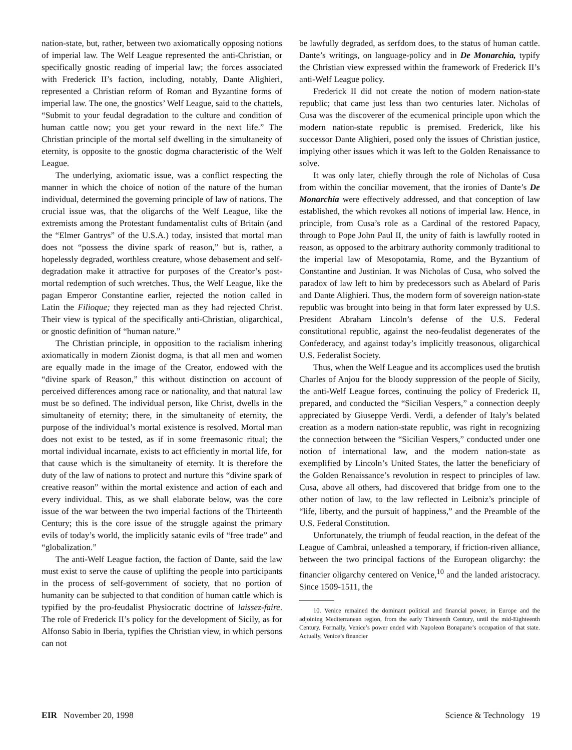nation-state, but, rather, between two axiomatically opposing notions of imperial law. The Welf League represented the anti-Christian, or specifically gnostic reading of imperial law; the forces associated with Frederick II’s faction, including, notably, Dante Alighieri, represented a Christian reform of Roman and Byzantine forms of imperial law. The one, the gnostics’ Welf League, said to the chattels, “Submit to your feudal degradation to the culture and condition of human cattle now; you get your reward in the next life.” The Christian principle of the mortal self dwelling in the simultaneity of eternity, is opposite to the gnostic dogma characteristic of the Welf League.
The underlying, axiomatic issue, was a conflict respecting the manner in which the choice of notion of the nature of the human individual, determined the governing principle of law of nations. The crucial issue was, that the oligarchs of the Welf League, like the extremists among the Protestant fundamentalist cults of Britain (and the “Elmer Gantrys” of the U.S.A.) today, insisted that mortal man does not “possess the divine spark of reason,” but is, rather, a hopelessly degraded, worthless creature, whose debasement and self-degradation make it attractive for purposes of the Creator’s post-mortal redemption of such wretches. Thus, the Welf League, like the pagan Emperor Constantine earlier, rejected the notion called in Latin the Filioque; they rejected man as they had rejected Christ. Their view is typical of the specifically anti-Christian, oligarchical, or gnostic definition of “human nature.”
The Christian principle, in opposition to the racialism inhering axiomatically in modern Zionist dogma, is that all men and women are equally made in the image of the Creator, endowed with the “divine spark of Reason,” this without distinction on account of perceived differences among race or nationality, and that natural law must be so defined. The individual person, like Christ, dwells in the simultaneity of eternity; there, in the simultaneity of eternity, the purpose of the individual’s mortal existence is resolved. Mortal man does not exist to be tested, as if in some freemasonic ritual; the mortal individual incarnate, exists to act efficiently in mortal life, for that cause which is the simultaneity of eternity. It is therefore the duty of the law of nations to protect and nurture this “divine spark of creative reason” within the mortal existence and action of each and every individual. This, as we shall elaborate below, was the core issue of the war between the two imperial factions of the Thirteenth Century; this is the core issue of the struggle against the primary evils of today’s world, the implicitly satanic evils of “free trade” and “globalization.”
The anti-Welf League faction, the faction of Dante, said the law must exist to serve the cause of uplifting the people into participants in the process of self-government of society, that no portion of humanity can be subjected to that condition of human cattle which is typified by the pro-feudalist Physiocratic doctrine of laissez-faire. The role of Frederick II’s policy for the development of Sicily, as for Alfonso Sabio in Iberia, typifies the Christian view, in which persons can not
be lawfully degraded, as serfdom does, to the status of human cattle. Dante’s writings, on language-policy and in De Monarchia, typify the Christian view expressed within the framework of Frederick II’s anti-Welf League policy.
Frederick II did not create the notion of modern nation-state republic; that came just less than two centuries later. Nicholas of Cusa was the discoverer of the ecumenical principle upon which the modern nation-state republic is premised. Frederick, like his successor Dante Alighieri, posed only the issues of Christian justice, implying other issues which it was left to the Golden Renaissance to solve.
It was only later, chiefly through the role of Nicholas of Cusa from within the conciliar movement, that the ironies of Dante’s De Monarchia were effectively addressed, and that conception of law established, the which revokes all notions of imperial law. Hence, in principle, from Cusa’s role as a Cardinal of the restored Papacy, through to Pope John Paul II, the unity of faith is lawfully rooted in reason, as opposed to the arbitrary authority commonly traditional to the imperial law of Mesopotamia, Rome, and the Byzantium of Constantine and Justinian. It was Nicholas of Cusa, who solved the paradox of law left to him by predecessors such as Abelard of Paris and Dante Alighieri. Thus, the modern form of sovereign nation-state republic was brought into being in that form later expressed by U.S. President Abraham Lincoln’s defense of the U.S. Federal constitutional republic, against the neo-feudalist degenerates of the Confederacy, and against today’s implicitly treasonous, oligarchical U.S. Federalist Society.
Thus, when the Welf League and its accomplices used the brutish Charles of Anjou for the bloody suppression of the people of Sicily, the anti-Welf League forces, continuing the policy of Frederick II, prepared, and conducted the “Sicilian Vespers,” a connection deeply appreciated by Giuseppe Verdi. Verdi, a defender of Italy’s belated creation as a modern nation-state republic, was right in recognizing the connection between the “Sicilian Vespers,” conducted under one notion of international law, and the modern nation-state as exemplified by Lincoln’s United States, the latter the beneficiary of the Golden Renaissance’s revolution in respect to principles of law. Cusa, above all others, had discovered that bridge from one to the other notion of law, to the law reflected in Leibniz’s principle of “life, liberty, and the pursuit of happiness,” and the Preamble of the U.S. Federal Constitution.
Unfortunately, the triumph of feudal reaction, in the defeat of the League of Cambrai, unleashed a temporary, if friction-riven alliance, between the two principal factions of the European oligarchy: the financier oligarchy centered on Venice,<sup>10</sup> and the landed aristocracy. Since 1509-1511, the
10. Venice remained the dominant political and financial power, in Europe and the adjoining Mediterranean region, from the early Thirteenth Century, until the mid-Eighteenth Century. Formally, Venice’s power ended with Napoleon Bonaparte’s occupation of that state. Actually, Venice’s financier
EIR November 20, 1998 Science & Technology 19